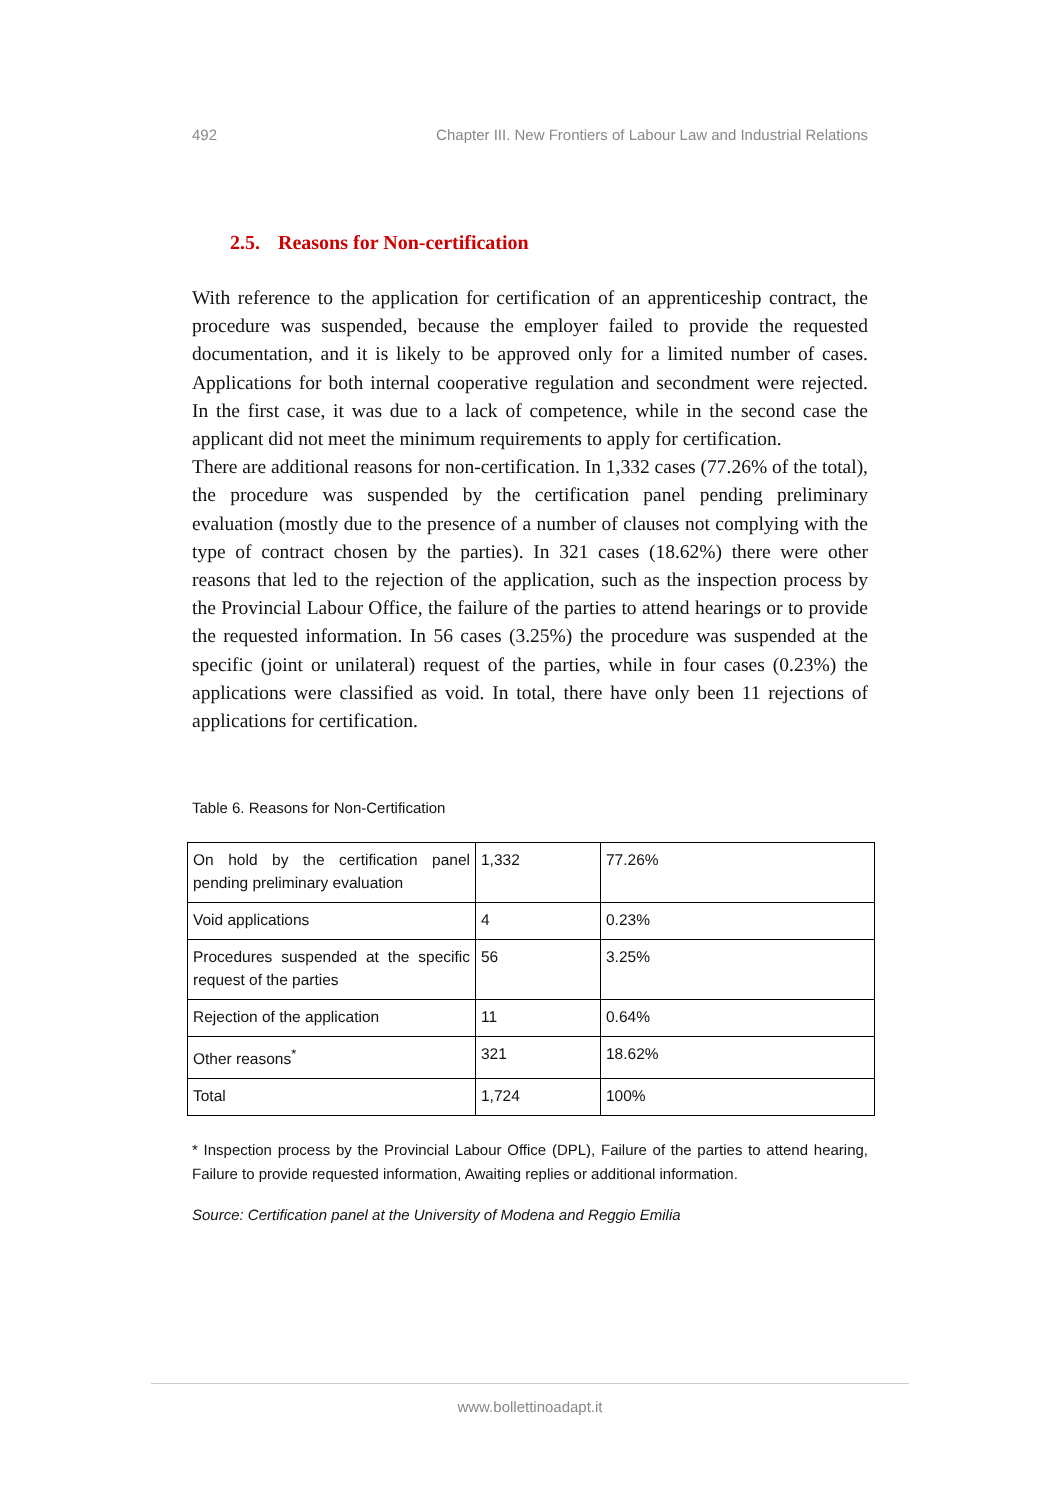492 Chapter III. New Frontiers of Labour Law and Industrial Relations
2.5. Reasons for Non-certification
With reference to the application for certification of an apprenticeship contract, the procedure was suspended, because the employer failed to provide the requested documentation, and it is likely to be approved only for a limited number of cases. Applications for both internal cooperative regulation and secondment were rejected. In the first case, it was due to a lack of competence, while in the second case the applicant did not meet the minimum requirements to apply for certification.
There are additional reasons for non-certification. In 1,332 cases (77.26% of the total), the procedure was suspended by the certification panel pending preliminary evaluation (mostly due to the presence of a number of clauses not complying with the type of contract chosen by the parties). In 321 cases (18.62%) there were other reasons that led to the rejection of the application, such as the inspection process by the Provincial Labour Office, the failure of the parties to attend hearings or to provide the requested information. In 56 cases (3.25%) the procedure was suspended at the specific (joint or unilateral) request of the parties, while in four cases (0.23%) the applications were classified as void. In total, there have only been 11 rejections of applications for certification.
Table 6. Reasons for Non-Certification
| On hold by the certification panel pending preliminary evaluation | 1,332 | 77.26% |
| Void applications | 4 | 0.23% |
| Procedures suspended at the specific request of the parties | 56 | 3.25% |
| Rejection of the application | 11 | 0.64% |
| Other reasons<sup>*</sup> | 321 | 18.62% |
| Total | 1,724 | 100% |
* Inspection process by the Provincial Labour Office (DPL), Failure of the parties to attend hearing, Failure to provide requested information, Awaiting replies or additional information.
Source: Certification panel at the University of Modena and Reggio Emilia
www.bollettinoadapt.it